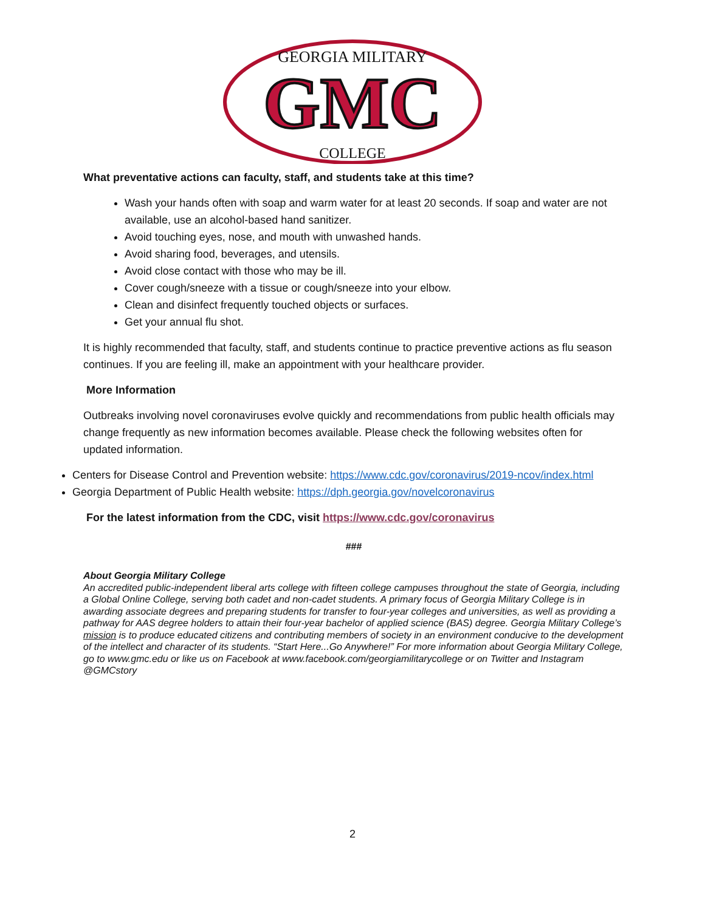GEORGIA MILITARY
GMC
COLLEGE
What preventative actions can faculty, staff, and students take at this time?
Wash your hands often with soap and warm water for at least 20 seconds. If soap and water are not available, use an alcohol-based hand sanitizer.
Avoid touching eyes, nose, and mouth with unwashed hands.
Avoid sharing food, beverages, and utensils.
Avoid close contact with those who may be ill.
Cover cough/sneeze with a tissue or cough/sneeze into your elbow.
Clean and disinfect frequently touched objects or surfaces.
Get your annual flu shot.
It is highly recommended that faculty, staff, and students continue to practice preventive actions as flu season continues. If you are feeling ill, make an appointment with your healthcare provider.
More Information
Outbreaks involving novel coronaviruses evolve quickly and recommendations from public health officials may change frequently as new information becomes available. Please check the following websites often for updated information.
Centers for Disease Control and Prevention website: https://www.cdc.gov/coronavirus/2019-ncov/index.html
Georgia Department of Public Health website: https://dph.georgia.gov/novelcoronavirus
For the latest information from the CDC, visit https://www.cdc.gov/coronavirus
###
About Georgia Military College
An accredited public-independent liberal arts college with fifteen college campuses throughout the state of Georgia, including a Global Online College, serving both cadet and non-cadet students. A primary focus of Georgia Military College is in awarding associate degrees and preparing students for transfer to four-year colleges and universities, as well as providing a pathway for AAS degree holders to attain their four-year bachelor of applied science (BAS) degree. Georgia Military College’s mission is to produce educated citizens and contributing members of society in an environment conducive to the development of the intellect and character of its students. “Start Here...Go Anywhere!” For more information about Georgia Military College, go to www.gmc.edu or like us on Facebook at www.facebook.com/georgiamilitarycollege or on Twitter and Instagram @GMCstory
2